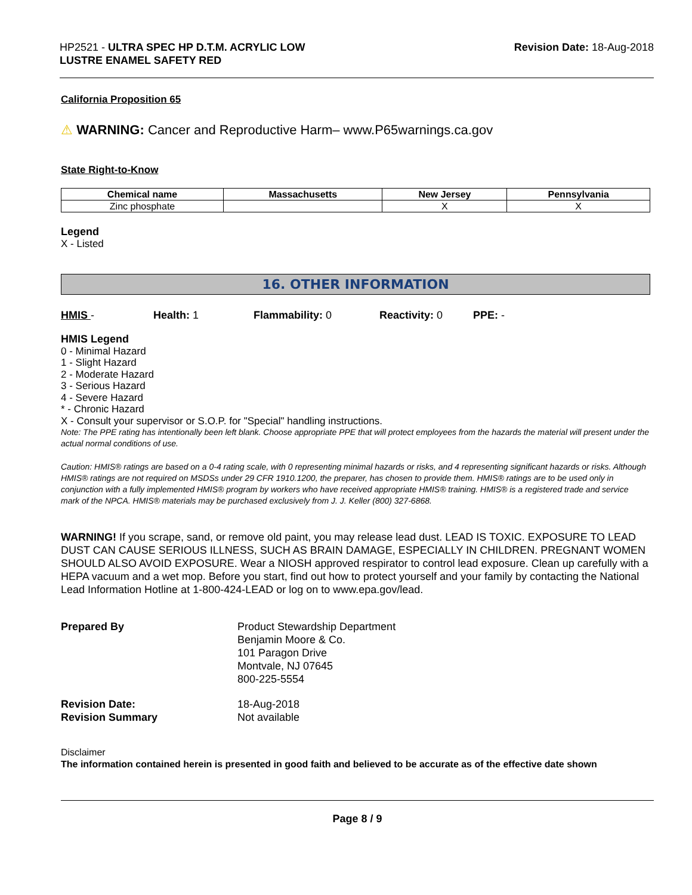HP2521 - ULTRA SPEC HP D.T.M. ACRYLIC LOW
LUSTRE ENAMEL SAFETY RED
Revision Date: 18-Aug-2018
California Proposition 65
⚠ WARNING: Cancer and Reproductive Harm– www.P65warnings.ca.gov
State Right-to-Know
| Chemical name | Massachusetts | New Jersey | Pennsylvania |
| --- | --- | --- | --- |
| Zinc phosphate | | X | X |
Legend
X - Listed
16. OTHER INFORMATION
HMIS - Health: 1 Flammability: 0 Reactivity: 0 PPE: -
HMIS Legend
0 - Minimal Hazard
1 - Slight Hazard
2 - Moderate Hazard
3 - Serious Hazard
4 - Severe Hazard
* - Chronic Hazard
X - Consult your supervisor or S.O.P. for "Special" handling instructions.
Note: The PPE rating has intentionally been left blank. Choose appropriate PPE that will protect employees from the hazards the material will present under the actual normal conditions of use.
Caution: HMIS® ratings are based on a 0-4 rating scale, with 0 representing minimal hazards or risks, and 4 representing significant hazards or risks. Although HMIS® ratings are not required on MSDSs under 29 CFR 1910.1200, the preparer, has chosen to provide them. HMIS® ratings are to be used only in conjunction with a fully implemented HMIS® program by workers who have received appropriate HMIS® training. HMIS® is a registered trade and service mark of the NPCA. HMIS® materials may be purchased exclusively from J. J. Keller (800) 327-6868.
WARNING! If you scrape, sand, or remove old paint, you may release lead dust. LEAD IS TOXIC. EXPOSURE TO LEAD DUST CAN CAUSE SERIOUS ILLNESS, SUCH AS BRAIN DAMAGE, ESPECIALLY IN CHILDREN. PREGNANT WOMEN SHOULD ALSO AVOID EXPOSURE. Wear a NIOSH approved respirator to control lead exposure. Clean up carefully with a HEPA vacuum and a wet mop. Before you start, find out how to protect yourself and your family by contacting the National Lead Information Hotline at 1-800-424-LEAD or log on to www.epa.gov/lead.
Prepared By
Product Stewardship Department
Benjamin Moore & Co.
101 Paragon Drive
Montvale, NJ 07645
800-225-5554
Revision Date:
Revision Summary
18-Aug-2018
Not available
Disclaimer
The information contained herein is presented in good faith and believed to be accurate as of the effective date shown
Page 8 / 9